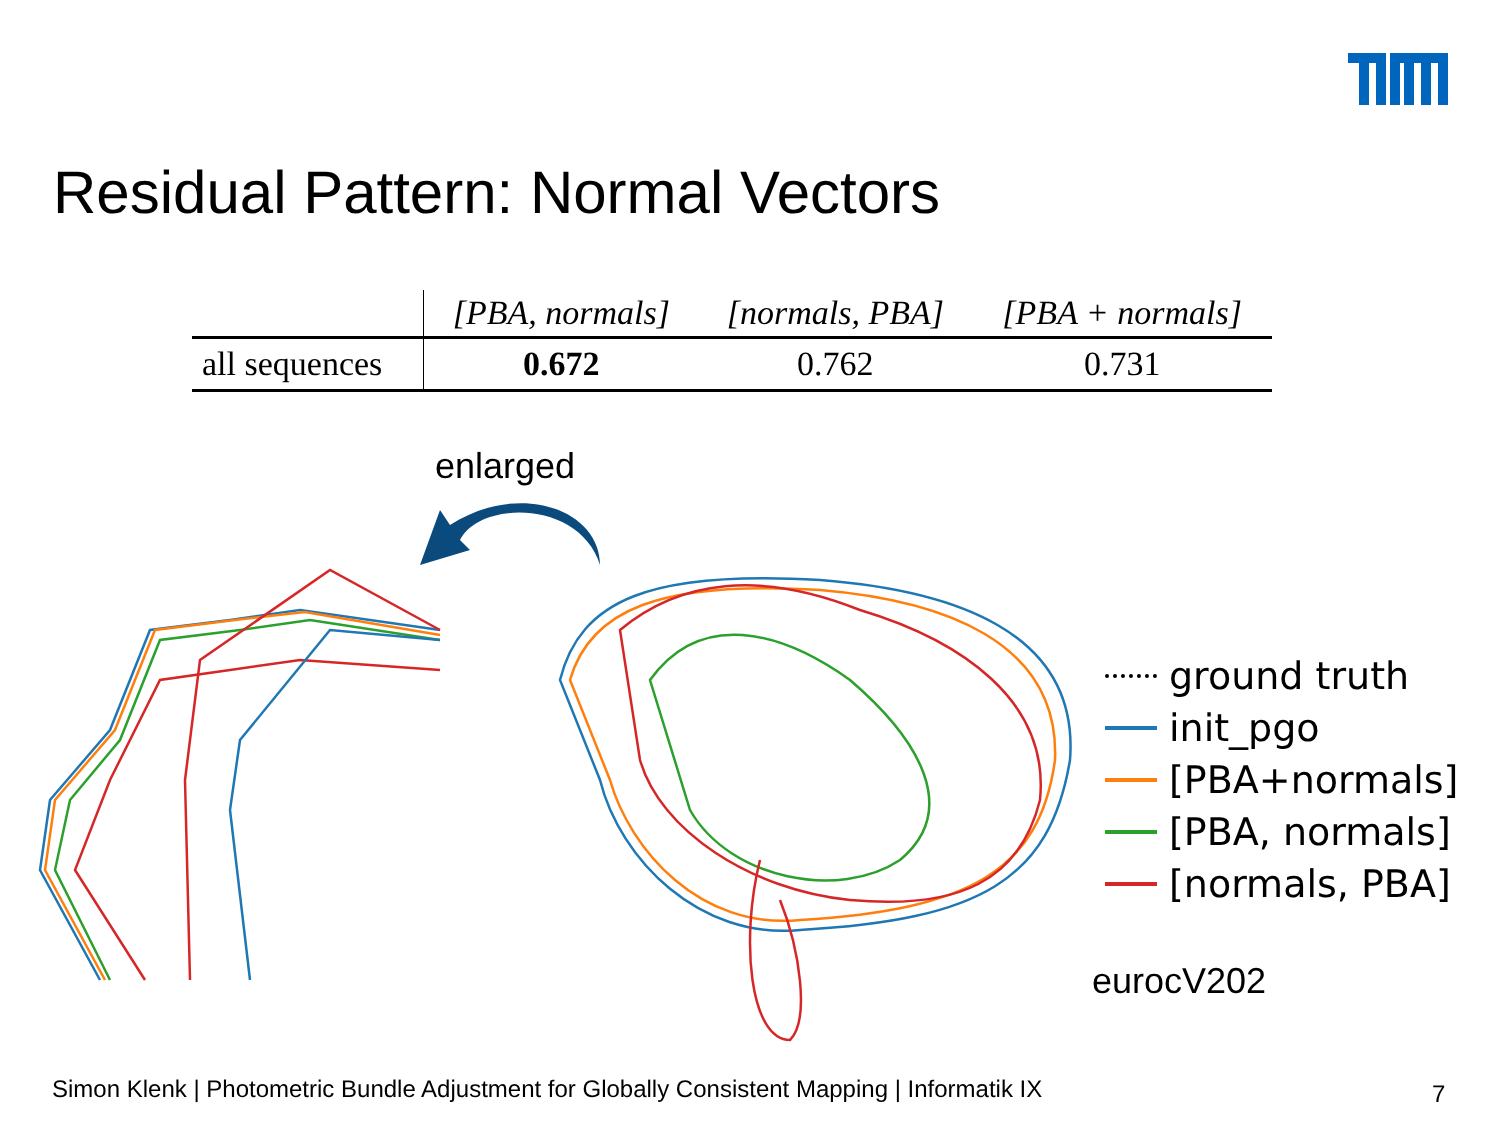Residual Pattern: Normal Vectors
| | [PBA, normals] | [normals, PBA] | [PBA + normals] |
| --- | --- | --- | --- |
| all sequences | 0.672 | 0.762 | 0.731 |
enlarged
ground truth
init_pgo
[PBA+normals]
[PBA, normals]
[normals, PBA]
eurocV202
Simon Klenk | Photometric Bundle Adjustment for Globally Consistent Mapping | Informatik IX
7